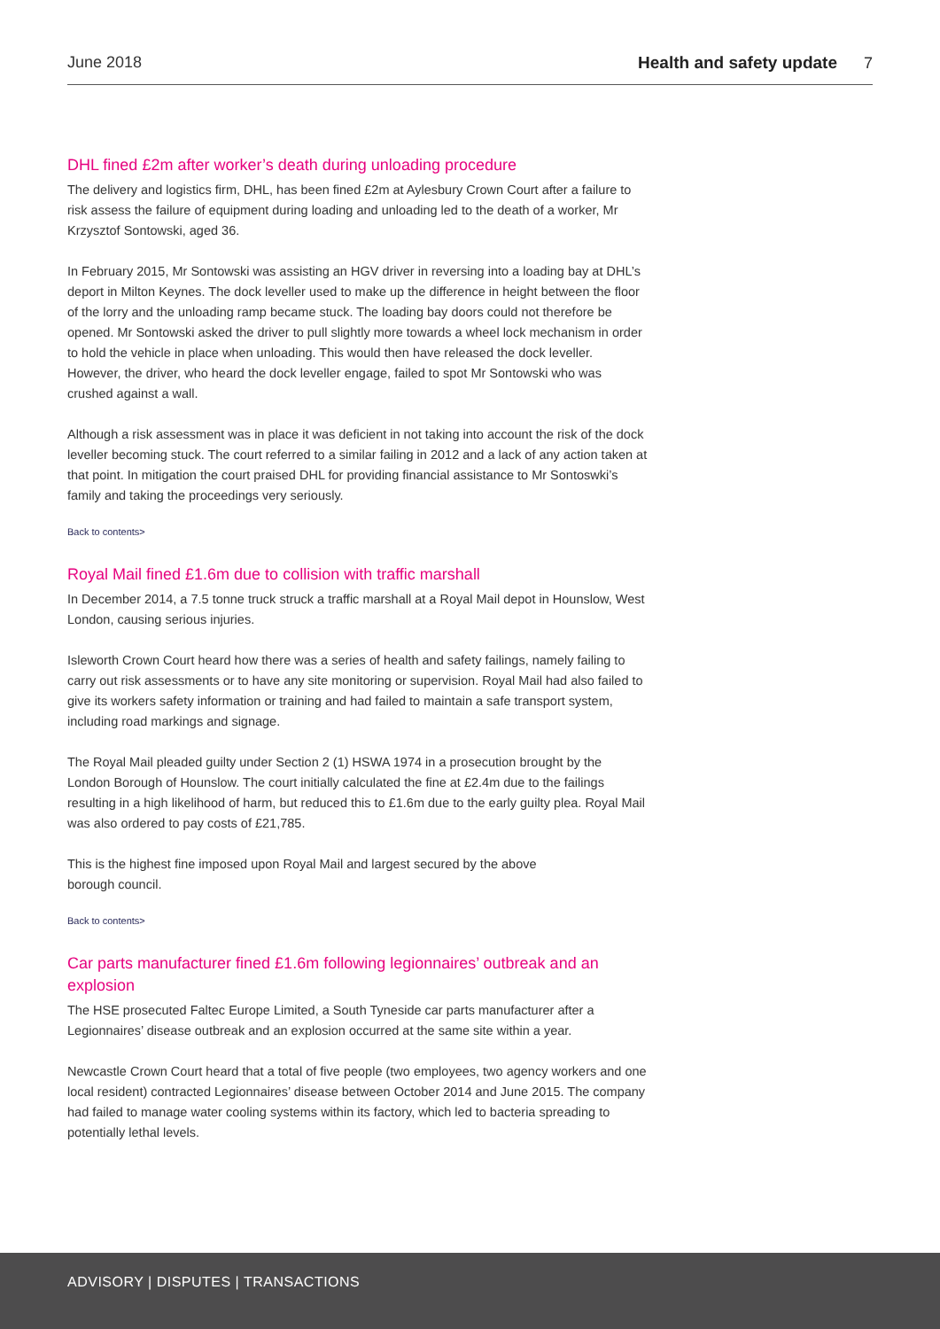June 2018 Health and safety update 7
DHL fined £2m after worker’s death during unloading procedure
The delivery and logistics firm, DHL, has been fined £2m at Aylesbury Crown Court after a failure to risk assess the failure of equipment during loading and unloading led to the death of a worker, Mr Krzysztof Sontowski, aged 36.
In February 2015, Mr Sontowski was assisting an HGV driver in reversing into a loading bay at DHL’s deport in Milton Keynes. The dock leveller used to make up the difference in height between the floor of the lorry and the unloading ramp became stuck. The loading bay doors could not therefore be opened. Mr Sontowski asked the driver to pull slightly more towards a wheel lock mechanism in order to hold the vehicle in place when unloading. This would then have released the dock leveller. However, the driver, who heard the dock leveller engage, failed to spot Mr Sontowski who was crushed against a wall.
Although a risk assessment was in place it was deficient in not taking into account the risk of the dock leveller becoming stuck. The court referred to a similar failing in 2012 and a lack of any action taken at that point. In mitigation the court praised DHL for providing financial assistance to Mr Sontoswki’s family and taking the proceedings very seriously.
Back to contents>
Royal Mail fined £1.6m due to collision with traffic marshall
In December 2014, a 7.5 tonne truck struck a traffic marshall at a Royal Mail depot in Hounslow, West London, causing serious injuries.
Isleworth Crown Court heard how there was a series of health and safety failings, namely failing to carry out risk assessments or to have any site monitoring or supervision. Royal Mail had also failed to give its workers safety information or training and had failed to maintain a safe transport system, including road markings and signage.
The Royal Mail pleaded guilty under Section 2 (1) HSWA 1974 in a prosecution brought by the London Borough of Hounslow. The court initially calculated the fine at £2.4m due to the failings resulting in a high likelihood of harm, but reduced this to £1.6m due to the early guilty plea. Royal Mail was also ordered to pay costs of £21,785.
This is the highest fine imposed upon Royal Mail and largest secured by the above
borough council.
Back to contents>
Car parts manufacturer fined £1.6m following legionnaires’ outbreak and an explosion
The HSE prosecuted Faltec Europe Limited, a South Tyneside car parts manufacturer after a Legionnaires’ disease outbreak and an explosion occurred at the same site within a year.
Newcastle Crown Court heard that a total of five people (two employees, two agency workers and one local resident) contracted Legionnaires’ disease between October 2014 and June 2015. The company had failed to manage water cooling systems within its factory, which led to bacteria spreading to potentially lethal levels.
ADVISORY | DISPUTES | TRANSACTIONS